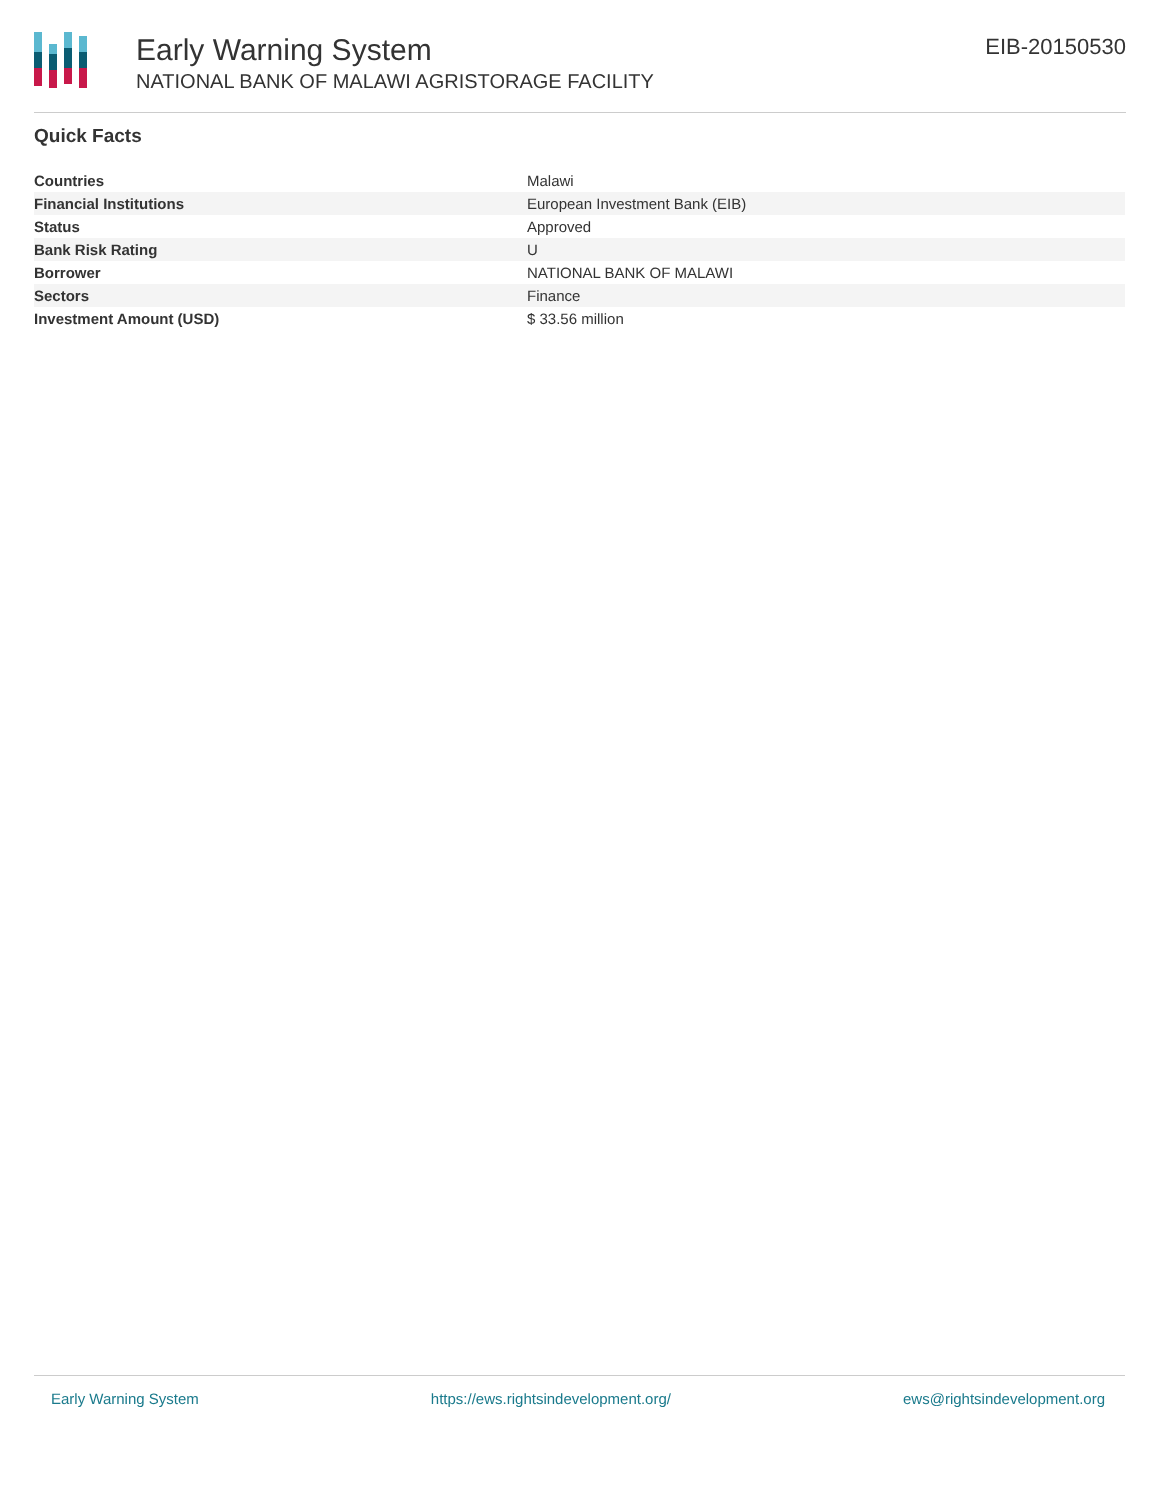Early Warning System
NATIONAL BANK OF MALAWI AGRISTORAGE FACILITY
EIB-20150530
Quick Facts
| Countries | Malawi |
| Financial Institutions | European Investment Bank (EIB) |
| Status | Approved |
| Bank Risk Rating | U |
| Borrower | NATIONAL BANK OF MALAWI |
| Sectors | Finance |
| Investment Amount (USD) | $ 33.56 million |
Early Warning System https://ews.rightsindevelopment.org/ ews@rightsindevelopment.org